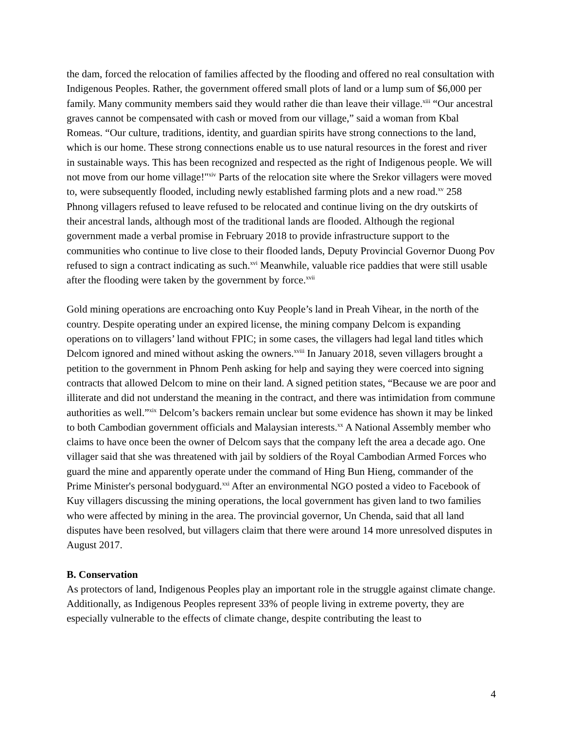the dam, forced the relocation of families affected by the flooding and offered no real consultation with Indigenous Peoples. Rather, the government offered small plots of land or a lump sum of $6,000 per family. Many community members said they would rather die than leave their village.<sup>xiii</sup> “Our ancestral graves cannot be compensated with cash or moved from our village,” said a woman from Kbal Romeas. “Our culture, traditions, identity, and guardian spirits have strong connections to the land, which is our home. These strong connections enable us to use natural resources in the forest and river in sustainable ways. This has been recognized and respected as the right of Indigenous people. We will not move from our home village!"<sup>xiv</sup> Parts of the relocation site where the Srekor villagers were moved to, were subsequently flooded, including newly established farming plots and a new road.<sup>xv</sup> 258 Phnong villagers refused to leave refused to be relocated and continue living on the dry outskirts of their ancestral lands, although most of the traditional lands are flooded. Although the regional government made a verbal promise in February 2018 to provide infrastructure support to the communities who continue to live close to their flooded lands, Deputy Provincial Governor Duong Pov refused to sign a contract indicating as such.<sup>xvi</sup> Meanwhile, valuable rice paddies that were still usable after the flooding were taken by the government by force.<sup>xvii</sup>
Gold mining operations are encroaching onto Kuy People’s land in Preah Vihear, in the north of the country. Despite operating under an expired license, the mining company Delcom is expanding operations on to villagers’ land without FPIC; in some cases, the villagers had legal land titles which Delcom ignored and mined without asking the owners.<sup>xviii</sup> In January 2018, seven villagers brought a petition to the government in Phnom Penh asking for help and saying they were coerced into signing contracts that allowed Delcom to mine on their land. A signed petition states, “Because we are poor and illiterate and did not understand the meaning in the contract, and there was intimidation from commune authorities as well.”<sup>xix</sup> Delcom’s backers remain unclear but some evidence has shown it may be linked to both Cambodian government officials and Malaysian interests.<sup>xx</sup> A National Assembly member who claims to have once been the owner of Delcom says that the company left the area a decade ago. One villager said that she was threatened with jail by soldiers of the Royal Cambodian Armed Forces who guard the mine and apparently operate under the command of Hing Bun Hieng, commander of the Prime Minister's personal bodyguard.<sup>xxi</sup> After an environmental NGO posted a video to Facebook of Kuy villagers discussing the mining operations, the local government has given land to two families who were affected by mining in the area. The provincial governor, Un Chenda, said that all land disputes have been resolved, but villagers claim that there were around 14 more unresolved disputes in August 2017.
B. Conservation
As protectors of land, Indigenous Peoples play an important role in the struggle against climate change. Additionally, as Indigenous Peoples represent 33% of people living in extreme poverty, they are especially vulnerable to the effects of climate change, despite contributing the least to
4